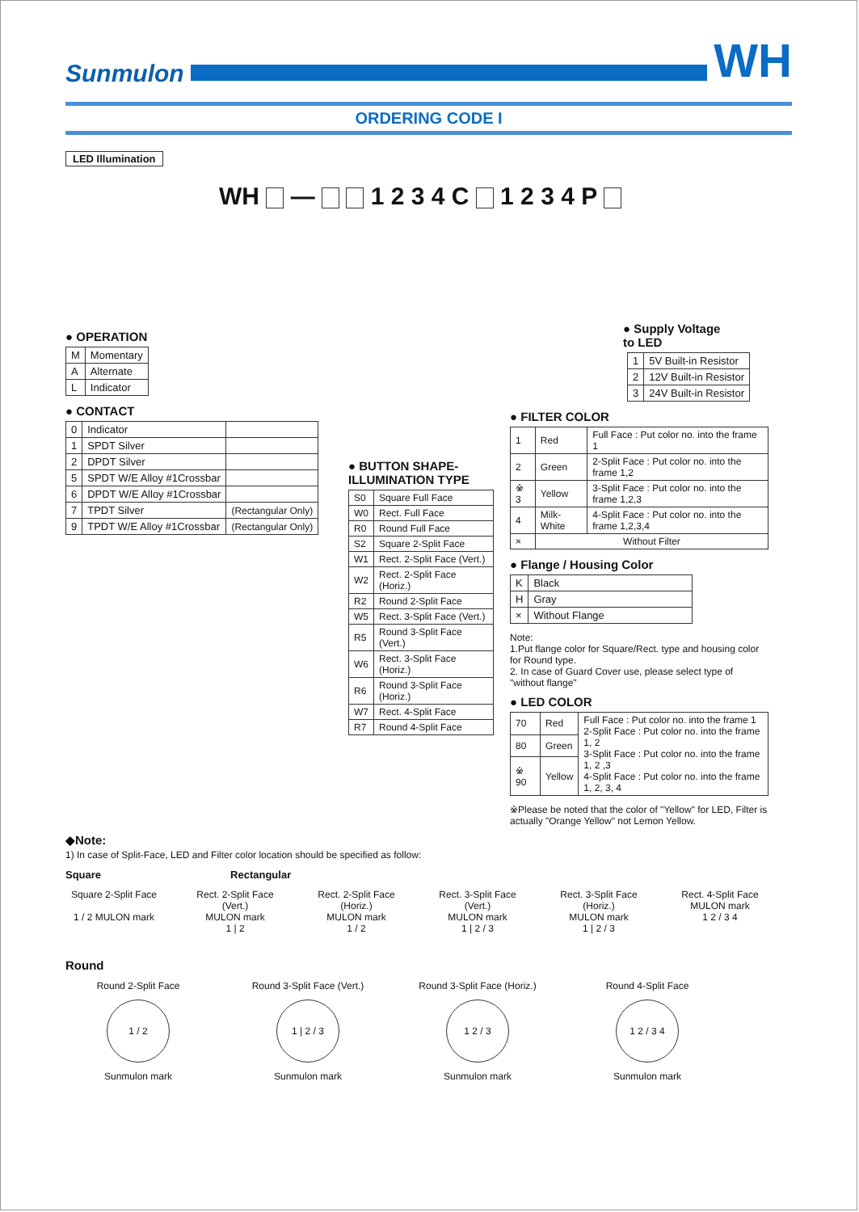Sunmulon
WH
ORDERING CODE I
LED Illumination
WH — 1 2 3 4 C 1 2 3 4 P
● OPERATION
| M | Momentary |
| A | Alternate |
| L | Indicator |
● CONTACT
| 0 | Indicator | |
| 1 | SPDT Silver | |
| 2 | DPDT Silver | |
| 5 | SPDT W/E Alloy #1Crossbar | |
| 6 | DPDT W/E Alloy #1Crossbar | |
| 7 | TPDT Silver | (Rectangular Only) |
| 9 | TPDT W/E Alloy #1Crossbar | (Rectangular Only) |
● BUTTON SHAPE-
ILLUMINATION TYPE
| S0 | Square Full Face |
| W0 | Rect. Full Face |
| R0 | Round Full Face |
| S2 | Square 2-Split Face |
| W1 | Rect. 2-Split Face (Vert.) |
| W2 | Rect. 2-Split Face (Horiz.) |
| R2 | Round 2-Split Face |
| W5 | Rect. 3-Split Face (Vert.) |
| R5 | Round 3-Split Face (Vert.) |
| W6 | Rect. 3-Split Face (Horiz.) |
| R6 | Round 3-Split Face (Horiz.) |
| W7 | Rect. 4-Split Face |
| R7 | Round 4-Split Face |
● Supply Voltage
to LED
| 1 | 5V Built-in Resistor |
| 2 | 12V Built-in Resistor |
| 3 | 24V Built-in Resistor |
● FILTER COLOR
| 1 | Red | Full Face : Put color no. into the frame 1 |
| 2 | Green | 2-Split Face : Put color no. into the frame 1,2 |
| ※ 3 | Yellow | 3-Split Face : Put color no. into the frame 1,2,3 |
| 4 | Milk-White | 4-Split Face : Put color no. into the frame 1,2,3,4 |
| × | Without Filter | |
● Flange / Housing Color
| K | Black |
| H | Gray |
| × | Without Flange |
Note:
1.Put flange color for Square/Rect. type and housing color for Round type.
2. In case of Guard Cover use, please select type of "without flange"
● LED COLOR
| 70 | Red | Full Face : Put color no. into the frame 1 2-Split Face : Put color no. into the frame 1, 2 3-Split Face : Put color no. into the frame 1, 2 ,3 4-Split Face : Put color no. into the frame 1, 2, 3, 4 |
| 80 | Green | |
| ※ 90 | Yellow | |
※Please be noted that the color of "Yellow" for LED, Filter is actually "Orange Yellow" not Lemon Yellow.
◆Note:
1) In case of Split-Face, LED and Filter color location should be specified as follow:
Square Rectangular
Square 2-Split Face
1 / 2 MULON mark
Rect. 2-Split Face (Vert.)
MULON mark
1 | 2
Rect. 2-Split Face (Horiz.)
MULON mark
1 / 2
Rect. 3-Split Face (Vert.)
MULON mark
1 | 2 / 3
Rect. 3-Split Face (Horiz.)
MULON mark
1 | 2 / 3
Rect. 4-Split Face
MULON mark
1 2 / 3 4
Round
Round 2-Split Face
1 / 2
Sunmulon mark
Round 3-Split Face (Vert.)
1 | 2 / 3
Sunmulon mark
Round 3-Split Face (Horiz.)
1 2 / 3
Sunmulon mark
Round 4-Split Face
1 2 / 3 4
Sunmulon mark